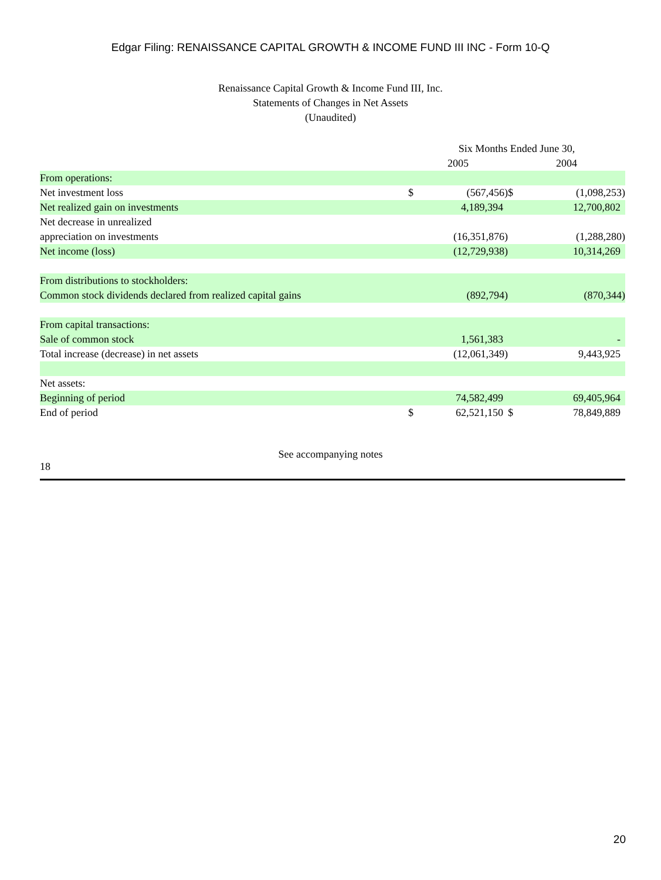Edgar Filing: RENAISSANCE CAPITAL GROWTH & INCOME FUND III INC - Form 10-Q
Renaissance Capital Growth & Income Fund III, Inc.
Statements of Changes in Net Assets
(Unaudited)
| | Six Months Ended June 30, | | | |
| --- | --- | --- | --- | --- |
| | 2005 | | 2004 | |
| From operations: | | | | |
| Net investment loss | $ | (567,456) | $ | (1,098,253) |
| Net realized gain on investments | | 4,189,394 | | 12,700,802 |
| Net decrease in unrealized appreciation on investments | | (16,351,876) | | (1,288,280) |
| Net income (loss) | | (12,729,938) | | 10,314,269 |
| From distributions to stockholders: | | | | |
| Common stock dividends declared from realized capital gains | | (892,794) | | (870,344) |
| From capital transactions: | | | | |
| Sale of common stock | | 1,561,383 | | - |
| Total increase (decrease) in net assets | | (12,061,349) | | 9,443,925 |
| Net assets: | | | | |
| Beginning of period | | 74,582,499 | | 69,405,964 |
| End of period | $ | 62,521,150 | $ | 78,849,889 |
See accompanying notes
18
20